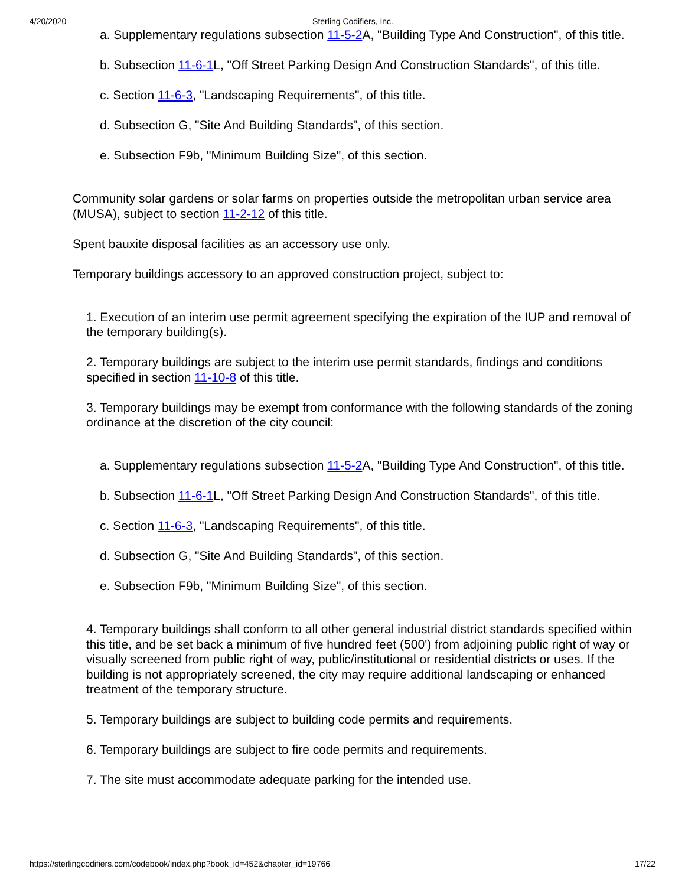4/20/2020 Sterling Codifiers, Inc.
a. Supplementary regulations subsection 11-5-2 A, "Building Type And Construction", of this title.
b. Subsection 11-6-1 L, "Off Street Parking Design And Construction Standards", of this title.
c. Section 11-6-3, "Landscaping Requirements", of this title.
d. Subsection G, "Site And Building Standards", of this section.
e. Subsection F9b, "Minimum Building Size", of this section.
Community solar gardens or solar farms on properties outside the metropolitan urban service area (MUSA), subject to section 11-2-12 of this title.
Spent bauxite disposal facilities as an accessory use only.
Temporary buildings accessory to an approved construction project, subject to:
1. Execution of an interim use permit agreement specifying the expiration of the IUP and removal of the temporary building(s).
2. Temporary buildings are subject to the interim use permit standards, findings and conditions specified in section 11-10-8 of this title.
3. Temporary buildings may be exempt from conformance with the following standards of the zoning ordinance at the discretion of the city council:
a. Supplementary regulations subsection 11-5-2 A, "Building Type And Construction", of this title.
b. Subsection 11-6-1 L, "Off Street Parking Design And Construction Standards", of this title.
c. Section 11-6-3, "Landscaping Requirements", of this title.
d. Subsection G, "Site And Building Standards", of this section.
e. Subsection F9b, "Minimum Building Size", of this section.
4. Temporary buildings shall conform to all other general industrial district standards specified within this title, and be set back a minimum of five hundred feet (500') from adjoining public right of way or visually screened from public right of way, public/institutional or residential districts or uses. If the building is not appropriately screened, the city may require additional landscaping or enhanced treatment of the temporary structure.
5. Temporary buildings are subject to building code permits and requirements.
6. Temporary buildings are subject to fire code permits and requirements.
7. The site must accommodate adequate parking for the intended use.
https://sterlingcodifiers.com/codebook/index.php?book_id=452&chapter_id=19766 17/22